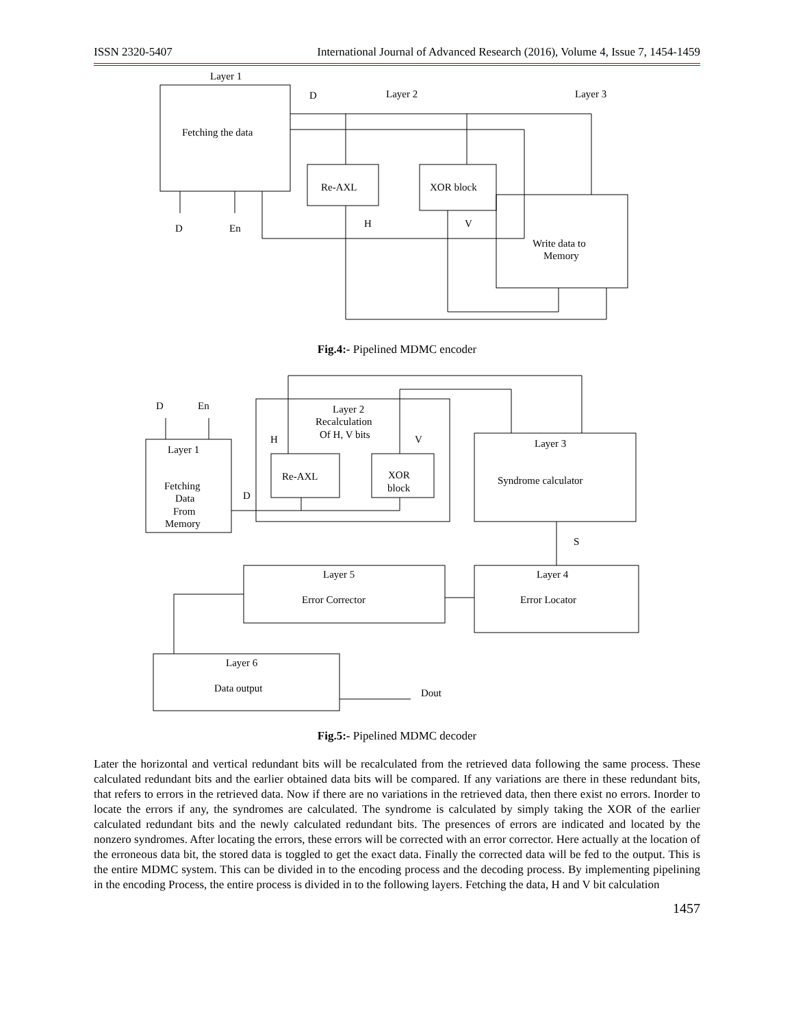ISSN 2320-5407 International Journal of Advanced Research (2016), Volume 4, Issue 7, 1454-1459
Layer 1
D
Layer 2
Layer 3
Fetching the data
Re-AXL
XOR block
H
V
D
En
Write data to
Memory
Fig.4:- Pipelined MDMC encoder
D
En
Layer 2
Recalculation
Of H, V bits
H
V
Layer 1
Layer 3
Re-AXL
XOR
block
Syndrome calculator
Fetching
Data
From
Memory
D
S
Layer 5
Layer 4
Error Corrector
Error Locator
Layer 6
Data output
Dout
Fig.5:- Pipelined MDMC decoder
Later the horizontal and vertical redundant bits will be recalculated from the retrieved data following the same process. These calculated redundant bits and the earlier obtained data bits will be compared. If any variations are there in these redundant bits, that refers to errors in the retrieved data. Now if there are no variations in the retrieved data, then there exist no errors. Inorder to locate the errors if any, the syndromes are calculated. The syndrome is calculated by simply taking the XOR of the earlier calculated redundant bits and the newly calculated redundant bits. The presences of errors are indicated and located by the nonzero syndromes. After locating the errors, these errors will be corrected with an error corrector. Here actually at the location of the erroneous data bit, the stored data is toggled to get the exact data. Finally the corrected data will be fed to the output. This is the entire MDMC system. This can be divided in to the encoding process and the decoding process. By implementing pipelining in the encoding Process, the entire process is divided in to the following layers. Fetching the data, H and V bit calculation
1457